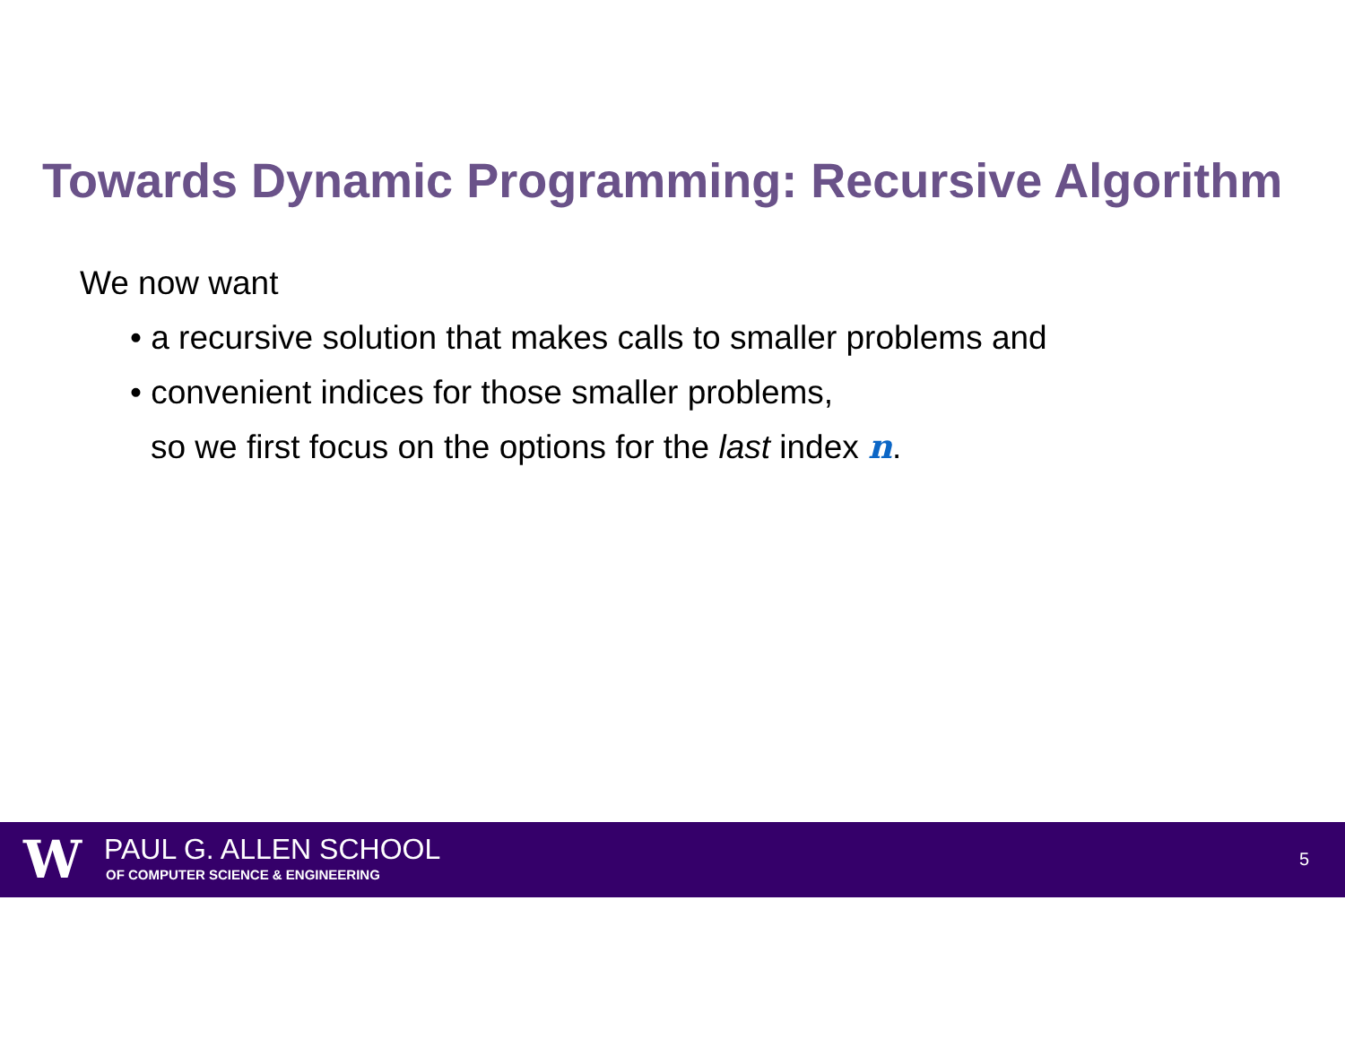Towards Dynamic Programming: Recursive Algorithm
We now want
• a recursive solution that makes calls to smaller problems and
• convenient indices for those smaller problems,
so we first focus on the options for the last index n.
W PAUL G. ALLEN SCHOOL
OF COMPUTER SCIENCE & ENGINEERING
5